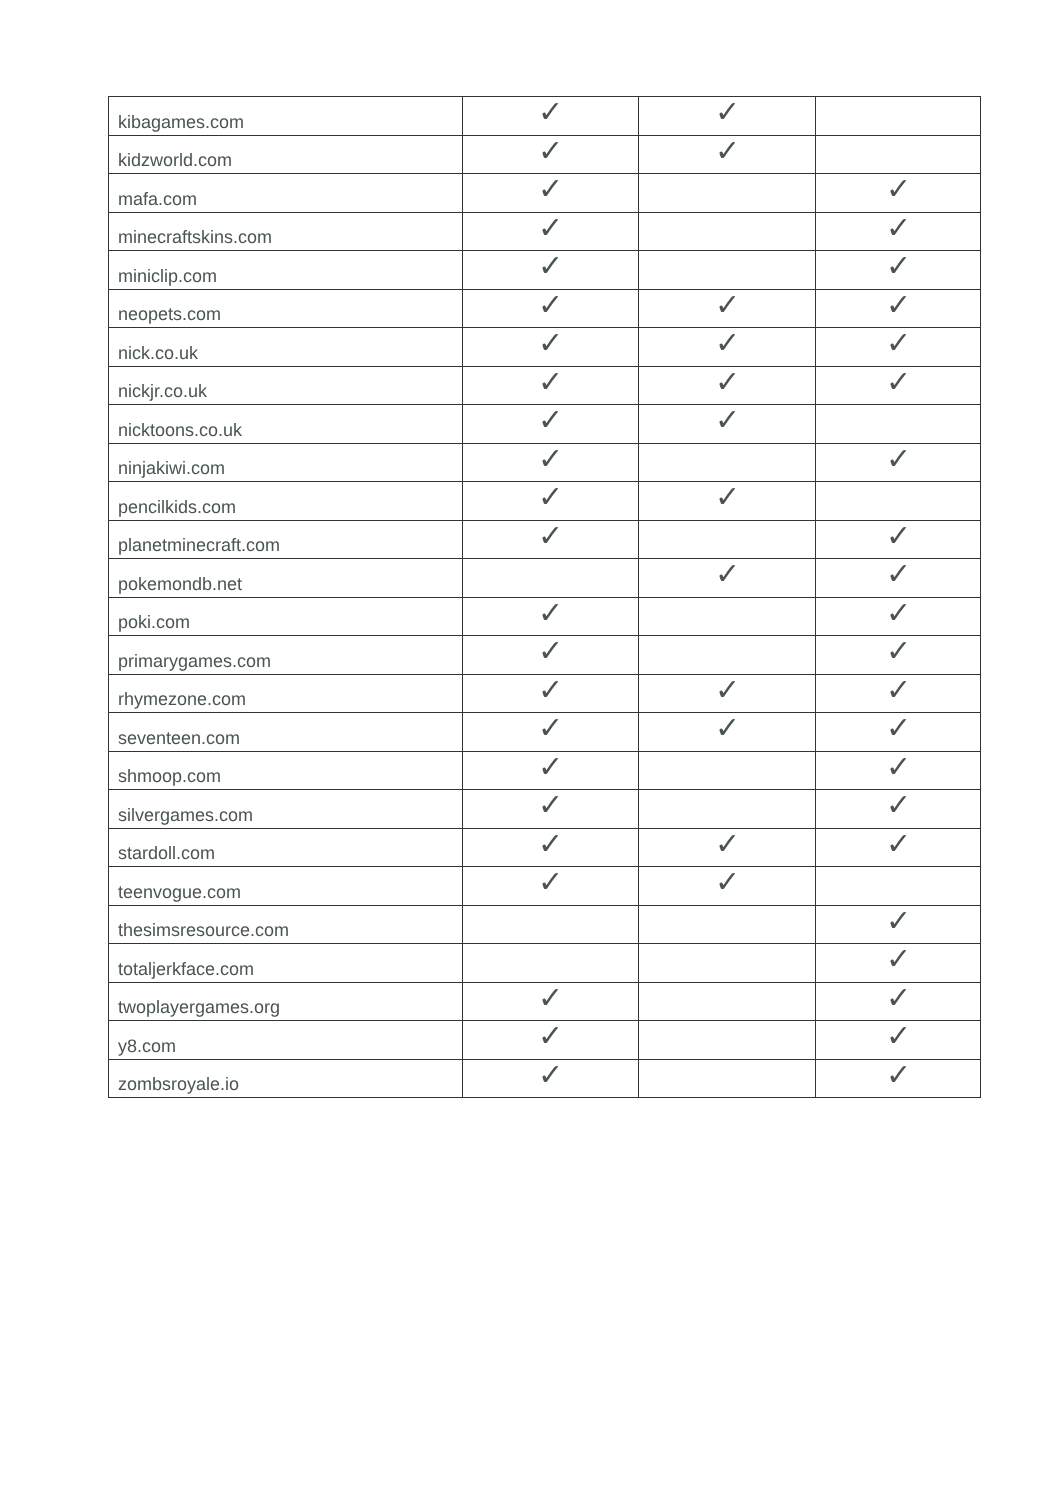| kibagames.com | ✓ | ✓ | |
| kidzworld.com | ✓ | ✓ | |
| mafa.com | ✓ | | ✓ |
| minecraftskins.com | ✓ | | ✓ |
| miniclip.com | ✓ | | ✓ |
| neopets.com | ✓ | ✓ | ✓ |
| nick.co.uk | ✓ | ✓ | ✓ |
| nickjr.co.uk | ✓ | ✓ | ✓ |
| nicktoons.co.uk | ✓ | ✓ | |
| ninjakiwi.com | ✓ | | ✓ |
| pencilkids.com | ✓ | ✓ | |
| planetminecraft.com | ✓ | | ✓ |
| pokemondb.net | | ✓ | ✓ |
| poki.com | ✓ | | ✓ |
| primarygames.com | ✓ | | ✓ |
| rhymezone.com | ✓ | ✓ | ✓ |
| seventeen.com | ✓ | ✓ | ✓ |
| shmoop.com | ✓ | | ✓ |
| silvergames.com | ✓ | | ✓ |
| stardoll.com | ✓ | ✓ | ✓ |
| teenvogue.com | ✓ | ✓ | |
| thesimsresource.com | | | ✓ |
| totaljerkface.com | | | ✓ |
| twoplayergames.org | ✓ | | ✓ |
| y8.com | ✓ | | ✓ |
| zombsroyale.io | ✓ | | ✓ |